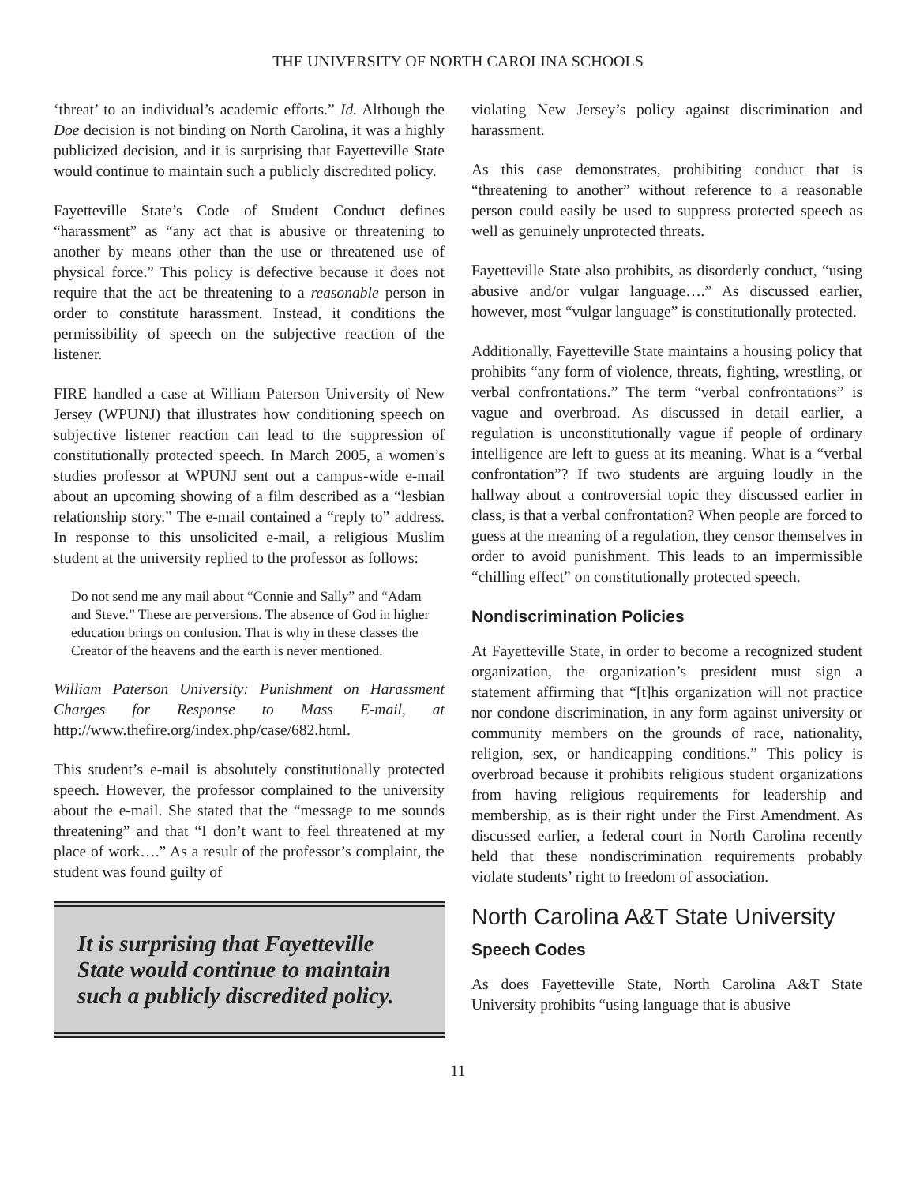THE UNIVERSITY OF NORTH CAROLINA SCHOOLS
‘threat’ to an individual’s academic efforts.” Id. Although the Doe decision is not binding on North Carolina, it was a highly publicized decision, and it is surprising that Fayetteville State would continue to maintain such a publicly discredited policy.
Fayetteville State’s Code of Student Conduct defines “harassment” as “any act that is abusive or threatening to another by means other than the use or threatened use of physical force.” This policy is defective because it does not require that the act be threatening to a reasonable person in order to constitute harassment. Instead, it conditions the permissibility of speech on the subjective reaction of the listener.
FIRE handled a case at William Paterson University of New Jersey (WPUNJ) that illustrates how conditioning speech on subjective listener reaction can lead to the suppression of constitutionally protected speech. In March 2005, a women’s studies professor at WPUNJ sent out a campus-wide e-mail about an upcoming showing of a film described as a “lesbian relationship story.” The e-mail contained a “reply to” address. In response to this unsolicited e-mail, a religious Muslim student at the university replied to the professor as follows:
Do not send me any mail about “Connie and Sally” and “Adam and Steve.” These are perversions. The absence of God in higher education brings on confusion. That is why in these classes the Creator of the heavens and the earth is never mentioned.
William Paterson University: Punishment on Harassment Charges for Response to Mass E-mail, at http://www.thefire.org/index.php/case/682.html.
This student’s e-mail is absolutely constitutionally protected speech. However, the professor complained to the university about the e-mail. She stated that the “message to me sounds threatening” and that “I don’t want to feel threatened at my place of work….” As a result of the professor’s complaint, the student was found guilty of
It is surprising that Fayetteville State would continue to maintain such a publicly discredited policy.
violating New Jersey’s policy against discrimination and harassment.
As this case demonstrates, prohibiting conduct that is “threatening to another” without reference to a reasonable person could easily be used to suppress protected speech as well as genuinely unprotected threats.
Fayetteville State also prohibits, as disorderly conduct, “using abusive and/or vulgar language….” As discussed earlier, however, most “vulgar language” is constitutionally protected.
Additionally, Fayetteville State maintains a housing policy that prohibits “any form of violence, threats, fighting, wrestling, or verbal confrontations.” The term “verbal confrontations” is vague and overbroad. As discussed in detail earlier, a regulation is unconstitutionally vague if people of ordinary intelligence are left to guess at its meaning. What is a “verbal confrontation”? If two students are arguing loudly in the hallway about a controversial topic they discussed earlier in class, is that a verbal confrontation? When people are forced to guess at the meaning of a regulation, they censor themselves in order to avoid punishment. This leads to an impermissible “chilling effect” on constitutionally protected speech.
Nondiscrimination Policies
At Fayetteville State, in order to become a recognized student organization, the organization’s president must sign a statement affirming that “[t]his organization will not practice nor condone discrimination, in any form against university or community members on the grounds of race, nationality, religion, sex, or handicapping conditions.” This policy is overbroad because it prohibits religious student organizations from having religious requirements for leadership and membership, as is their right under the First Amendment. As discussed earlier, a federal court in North Carolina recently held that these nondiscrimination requirements probably violate students’ right to freedom of association.
North Carolina A&T State University
Speech Codes
As does Fayetteville State, North Carolina A&T State University prohibits “using language that is abusive
11